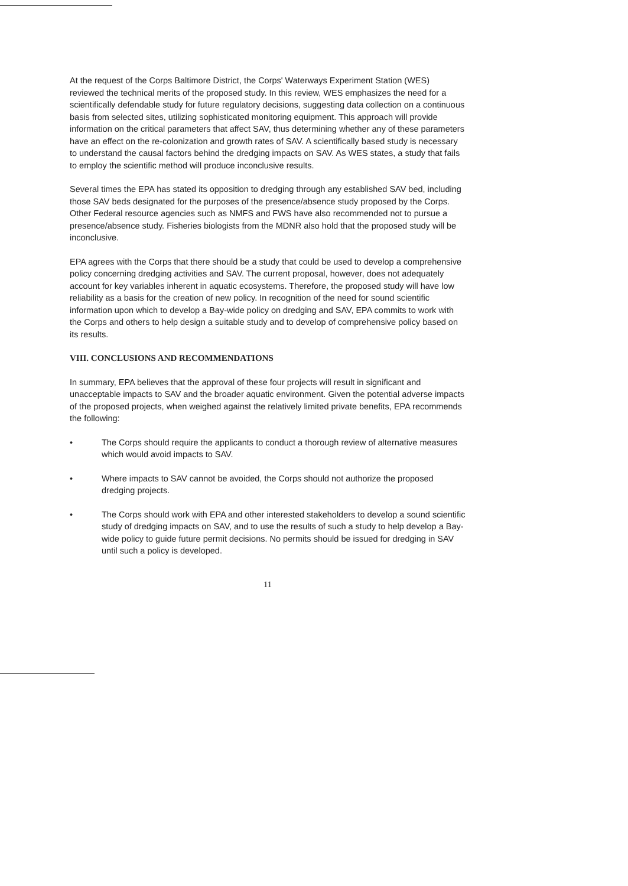At the request of the Corps Baltimore District, the Corps' Waterways Experiment Station (WES) reviewed the technical merits of the proposed study. In this review, WES emphasizes the need for a scientifically defendable study for future regulatory decisions, suggesting data collection on a continuous basis from selected sites, utilizing sophisticated monitoring equipment. This approach will provide information on the critical parameters that affect SAV, thus determining whether any of these parameters have an effect on the re-colonization and growth rates of SAV. A scientifically based study is necessary to understand the causal factors behind the dredging impacts on SAV. As WES states, a study that fails to employ the scientific method will produce inconclusive results.
Several times the EPA has stated its opposition to dredging through any established SAV bed, including those SAV beds designated for the purposes of the presence/absence study proposed by the Corps. Other Federal resource agencies such as NMFS and FWS have also recommended not to pursue a presence/absence study. Fisheries biologists from the MDNR also hold that the proposed study will be inconclusive.
EPA agrees with the Corps that there should be a study that could be used to develop a comprehensive policy concerning dredging activities and SAV. The current proposal, however, does not adequately account for key variables inherent in aquatic ecosystems. Therefore, the proposed study will have low reliability as a basis for the creation of new policy. In recognition of the need for sound scientific information upon which to develop a Bay-wide policy on dredging and SAV, EPA commits to work with the Corps and others to help design a suitable study and to develop of comprehensive policy based on its results.
VIII. CONCLUSIONS AND RECOMMENDATIONS
In summary, EPA believes that the approval of these four projects will result in significant and unacceptable impacts to SAV and the broader aquatic environment. Given the potential adverse impacts of the proposed projects, when weighed against the relatively limited private benefits, EPA recommends the following:
• The Corps should require the applicants to conduct a thorough review of alternative measures which would avoid impacts to SAV.
• Where impacts to SAV cannot be avoided, the Corps should not authorize the proposed dredging projects.
• The Corps should work with EPA and other interested stakeholders to develop a sound scientific study of dredging impacts on SAV, and to use the results of such a study to help develop a Bay-wide policy to guide future permit decisions. No permits should be issued for dredging in SAV until such a policy is developed.
11